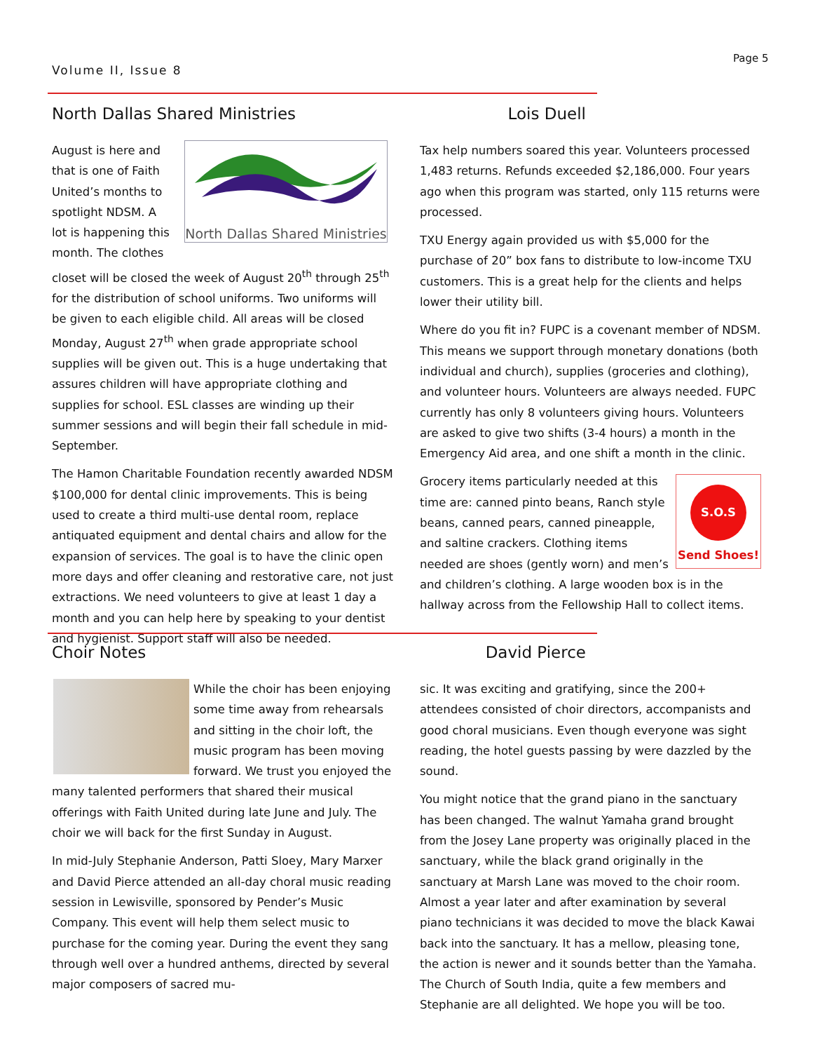Volume II, Issue 8
Page 5
North Dallas Shared Ministries
North Dallas Shared Ministries
August is here and that is one of Faith United’s months to spotlight NDSM. A lot is happening this month. The clothes closet will be closed the week of August 20<sup>th</sup> through 25<sup>th</sup> for the distribution of school uniforms. Two uniforms will be given to each eligible child. All areas will be closed Monday, August 27<sup>th</sup> when grade appropriate school supplies will be given out. This is a huge undertaking that assures children will have appropriate clothing and supplies for school. ESL classes are winding up their summer sessions and will begin their fall schedule in mid-September.
The Hamon Charitable Foundation recently awarded NDSM $100,000 for dental clinic improvements. This is being used to create a third multi-use dental room, replace antiquated equipment and dental chairs and allow for the expansion of services. The goal is to have the clinic open more days and offer cleaning and restorative care, not just extractions. We need volunteers to give at least 1 day a month and you can help here by speaking to your dentist and hygienist. Support staff will also be needed.
Lois Duell
Tax help numbers soared this year. Volunteers processed 1,483 returns. Refunds exceeded $2,186,000. Four years ago when this program was started, only 115 returns were processed.
TXU Energy again provided us with $5,000 for the purchase of 20” box fans to distribute to low-income TXU customers. This is a great help for the clients and helps lower their utility bill.
Where do you fit in? FUPC is a covenant member of NDSM. This means we support through monetary donations (both individual and church), supplies (groceries and clothing), and volunteer hours. Volunteers are always needed. FUPC currently has only 8 volunteers giving hours. Volunteers are asked to give two shifts (3-4 hours) a month in the Emergency Aid area, and one shift a month in the clinic.
S.O.S
Send Shoes!
Grocery items particularly needed at this time are: canned pinto beans, Ranch style beans, canned pears, canned pineapple, and saltine crackers. Clothing items needed are shoes (gently worn) and men’s and children’s clothing. A large wooden box is in the hallway across from the Fellowship Hall to collect items.
Choir Notes
While the choir has been enjoying some time away from rehearsals and sitting in the choir loft, the music program has been moving forward. We trust you enjoyed the many talented performers that shared their musical offerings with Faith United during late June and July. The choir we will back for the first Sunday in August.
In mid-July Stephanie Anderson, Patti Sloey, Mary Marxer and David Pierce attended an all-day choral music reading session in Lewisville, sponsored by Pender’s Music Company. This event will help them select music to purchase for the coming year. During the event they sang through well over a hundred anthems, directed by several major composers of sacred mu-
David Pierce
sic. It was exciting and gratifying, since the 200+ attendees consisted of choir directors, accompanists and good choral musicians. Even though everyone was sight reading, the hotel guests passing by were dazzled by the sound.
You might notice that the grand piano in the sanctuary has been changed. The walnut Yamaha grand brought from the Josey Lane property was originally placed in the sanctuary, while the black grand originally in the sanctuary at Marsh Lane was moved to the choir room. Almost a year later and after examination by several piano technicians it was decided to move the black Kawai back into the sanctuary. It has a mellow, pleasing tone, the action is newer and it sounds better than the Yamaha. The Church of South India, quite a few members and Stephanie are all delighted. We hope you will be too.